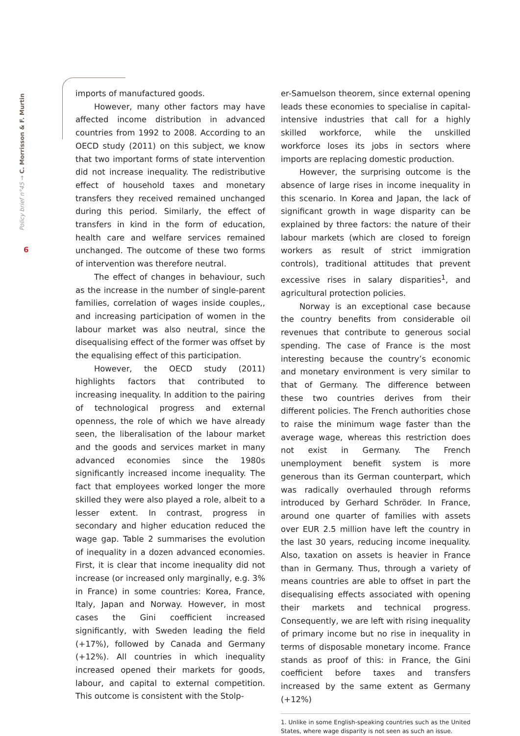Policy brief n°45 → C. Morrisson & F. Murtin
6
imports of manufactured goods.
However, many other factors may have affected income distribution in advanced countries from 1992 to 2008. According to an OECD study (2011) on this subject, we know that two important forms of state intervention did not increase inequality. The redistributive effect of household taxes and monetary transfers they received remained unchanged during this period. Similarly, the effect of transfers in kind in the form of education, health care and welfare services remained unchanged. The outcome of these two forms of intervention was therefore neutral.
The effect of changes in behaviour, such as the increase in the number of single-parent families, correlation of wages inside couples,, and increasing participation of women in the labour market was also neutral, since the disequalising effect of the former was offset by the equalising effect of this participation.
However, the OECD study (2011) highlights factors that contributed to increasing inequality. In addition to the pairing of technological progress and external openness, the role of which we have already seen, the liberalisation of the labour market and the goods and services market in many advanced economies since the 1980s significantly increased income inequality. The fact that employees worked longer the more skilled they were also played a role, albeit to a lesser extent. In contrast, progress in secondary and higher education reduced the wage gap. Table 2 summarises the evolution of inequality in a dozen advanced economies. First, it is clear that income inequality did not increase (or increased only marginally, e.g. 3% in France) in some countries: Korea, France, Italy, Japan and Norway. However, in most cases the Gini coefficient increased significantly, with Sweden leading the field (+17%), followed by Canada and Germany (+12%). All countries in which inequality increased opened their markets for goods, labour, and capital to external competition. This outcome is consistent with the Stolp-
er-Samuelson theorem, since external opening leads these economies to specialise in capital-intensive industries that call for a highly skilled workforce, while the unskilled workforce loses its jobs in sectors where imports are replacing domestic production.
However, the surprising outcome is the absence of large rises in income inequality in this scenario. In Korea and Japan, the lack of significant growth in wage disparity can be explained by three factors: the nature of their labour markets (which are closed to foreign workers as result of strict immigration controls), traditional attitudes that prevent excessive rises in salary disparities<sup>1</sup>, and agricultural protection policies.
Norway is an exceptional case because the country benefits from considerable oil revenues that contribute to generous social spending. The case of France is the most interesting because the country’s economic and monetary environment is very similar to that of Germany. The difference between these two countries derives from their different policies. The French authorities chose to raise the minimum wage faster than the average wage, whereas this restriction does not exist in Germany. The French unemployment benefit system is more generous than its German counterpart, which was radically overhauled through reforms introduced by Gerhard Schröder. In France, around one quarter of families with assets over EUR 2.5 million have left the country in the last 30 years, reducing income inequality. Also, taxation on assets is heavier in France than in Germany. Thus, through a variety of means countries are able to offset in part the disequalising effects associated with opening their markets and technical progress. Consequently, we are left with rising inequality of primary income but no rise in inequality in terms of disposable monetary income. France stands as proof of this: in France, the Gini coefficient before taxes and transfers increased by the same extent as Germany (+12%)
1. Unlike in some English-speaking countries such as the United States, where wage disparity is not seen as such an issue.